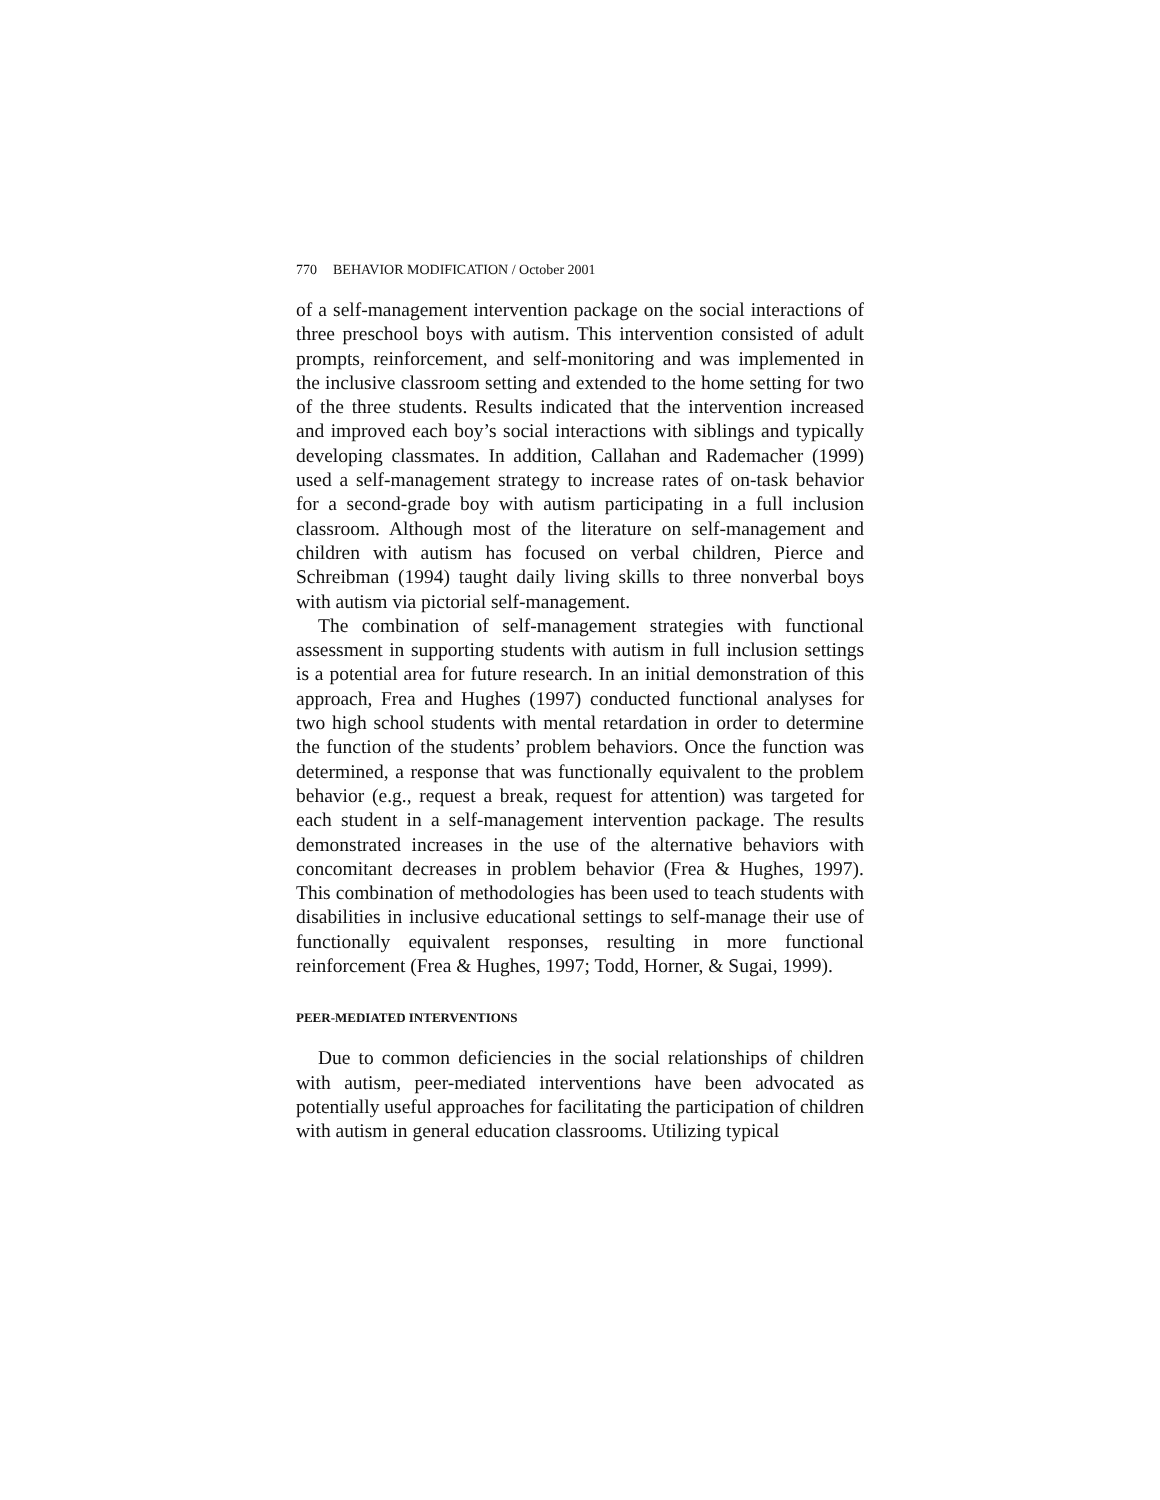770 BEHAVIOR MODIFICATION / October 2001
of a self-management intervention package on the social interactions of three preschool boys with autism. This intervention consisted of adult prompts, reinforcement, and self-monitoring and was implemented in the inclusive classroom setting and extended to the home setting for two of the three students. Results indicated that the intervention increased and improved each boy’s social interactions with siblings and typically developing classmates. In addition, Callahan and Rademacher (1999) used a self-management strategy to increase rates of on-task behavior for a second-grade boy with autism participating in a full inclusion classroom. Although most of the literature on self-management and children with autism has focused on verbal children, Pierce and Schreibman (1994) taught daily living skills to three nonverbal boys with autism via pictorial self-management.
The combination of self-management strategies with functional assessment in supporting students with autism in full inclusion settings is a potential area for future research. In an initial demonstration of this approach, Frea and Hughes (1997) conducted functional analyses for two high school students with mental retardation in order to determine the function of the students’ problem behaviors. Once the function was determined, a response that was functionally equivalent to the problem behavior (e.g., request a break, request for attention) was targeted for each student in a self-management intervention package. The results demonstrated increases in the use of the alternative behaviors with concomitant decreases in problem behavior (Frea & Hughes, 1997). This combination of methodologies has been used to teach students with disabilities in inclusive educational settings to self-manage their use of functionally equivalent responses, resulting in more functional reinforcement (Frea & Hughes, 1997; Todd, Horner, & Sugai, 1999).
PEER-MEDIATED INTERVENTIONS
Due to common deficiencies in the social relationships of children with autism, peer-mediated interventions have been advocated as potentially useful approaches for facilitating the participation of children with autism in general education classrooms. Utilizing typical